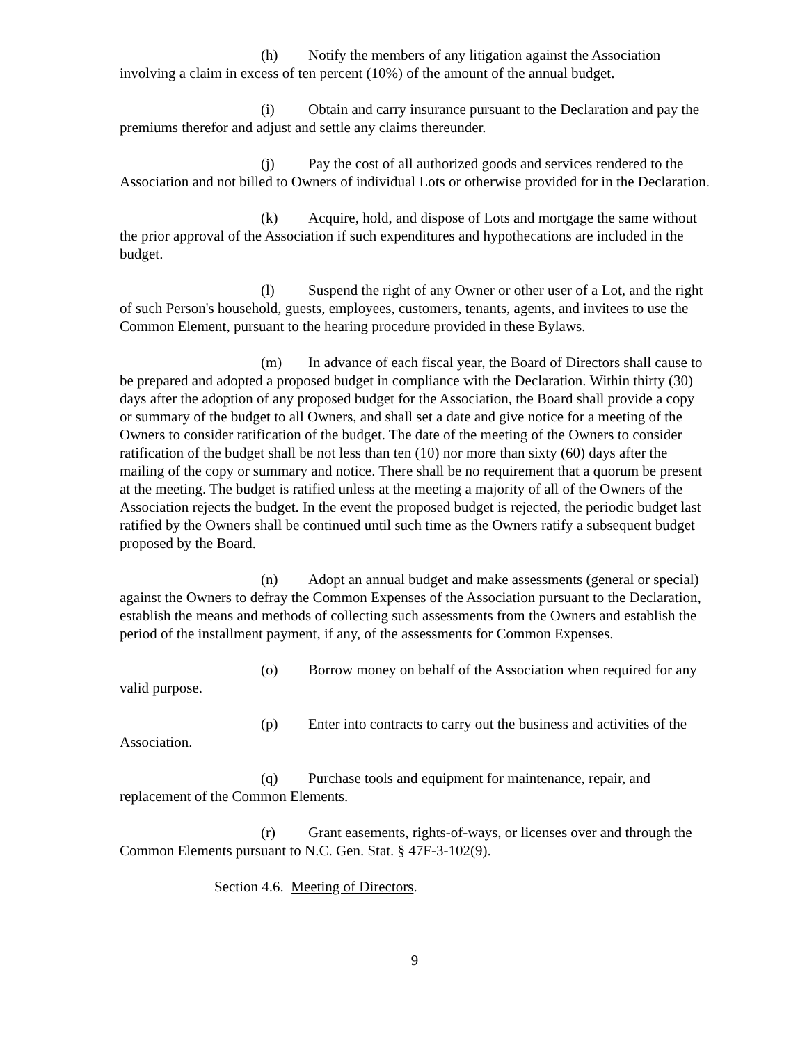(h) Notify the members of any litigation against the Association involving a claim in excess of ten percent (10%) of the amount of the annual budget.
(i) Obtain and carry insurance pursuant to the Declaration and pay the premiums therefor and adjust and settle any claims thereunder.
(j) Pay the cost of all authorized goods and services rendered to the Association and not billed to Owners of individual Lots or otherwise provided for in the Declaration.
(k) Acquire, hold, and dispose of Lots and mortgage the same without the prior approval of the Association if such expenditures and hypothecations are included in the budget.
(l) Suspend the right of any Owner or other user of a Lot, and the right of such Person's household, guests, employees, customers, tenants, agents, and invitees to use the Common Element, pursuant to the hearing procedure provided in these Bylaws.
(m) In advance of each fiscal year, the Board of Directors shall cause to be prepared and adopted a proposed budget in compliance with the Declaration. Within thirty (30) days after the adoption of any proposed budget for the Association, the Board shall provide a copy or summary of the budget to all Owners, and shall set a date and give notice for a meeting of the Owners to consider ratification of the budget. The date of the meeting of the Owners to consider ratification of the budget shall be not less than ten (10) nor more than sixty (60) days after the mailing of the copy or summary and notice. There shall be no requirement that a quorum be present at the meeting. The budget is ratified unless at the meeting a majority of all of the Owners of the Association rejects the budget. In the event the proposed budget is rejected, the periodic budget last ratified by the Owners shall be continued until such time as the Owners ratify a subsequent budget proposed by the Board.
(n) Adopt an annual budget and make assessments (general or special) against the Owners to defray the Common Expenses of the Association pursuant to the Declaration, establish the means and methods of collecting such assessments from the Owners and establish the period of the installment payment, if any, of the assessments for Common Expenses.
(o) Borrow money on behalf of the Association when required for any valid purpose.
(p) Enter into contracts to carry out the business and activities of the Association.
(q) Purchase tools and equipment for maintenance, repair, and replacement of the Common Elements.
(r) Grant easements, rights-of-ways, or licenses over and through the Common Elements pursuant to N.C. Gen. Stat. § 47F-3-102(9).
Section 4.6. Meeting of Directors.
9